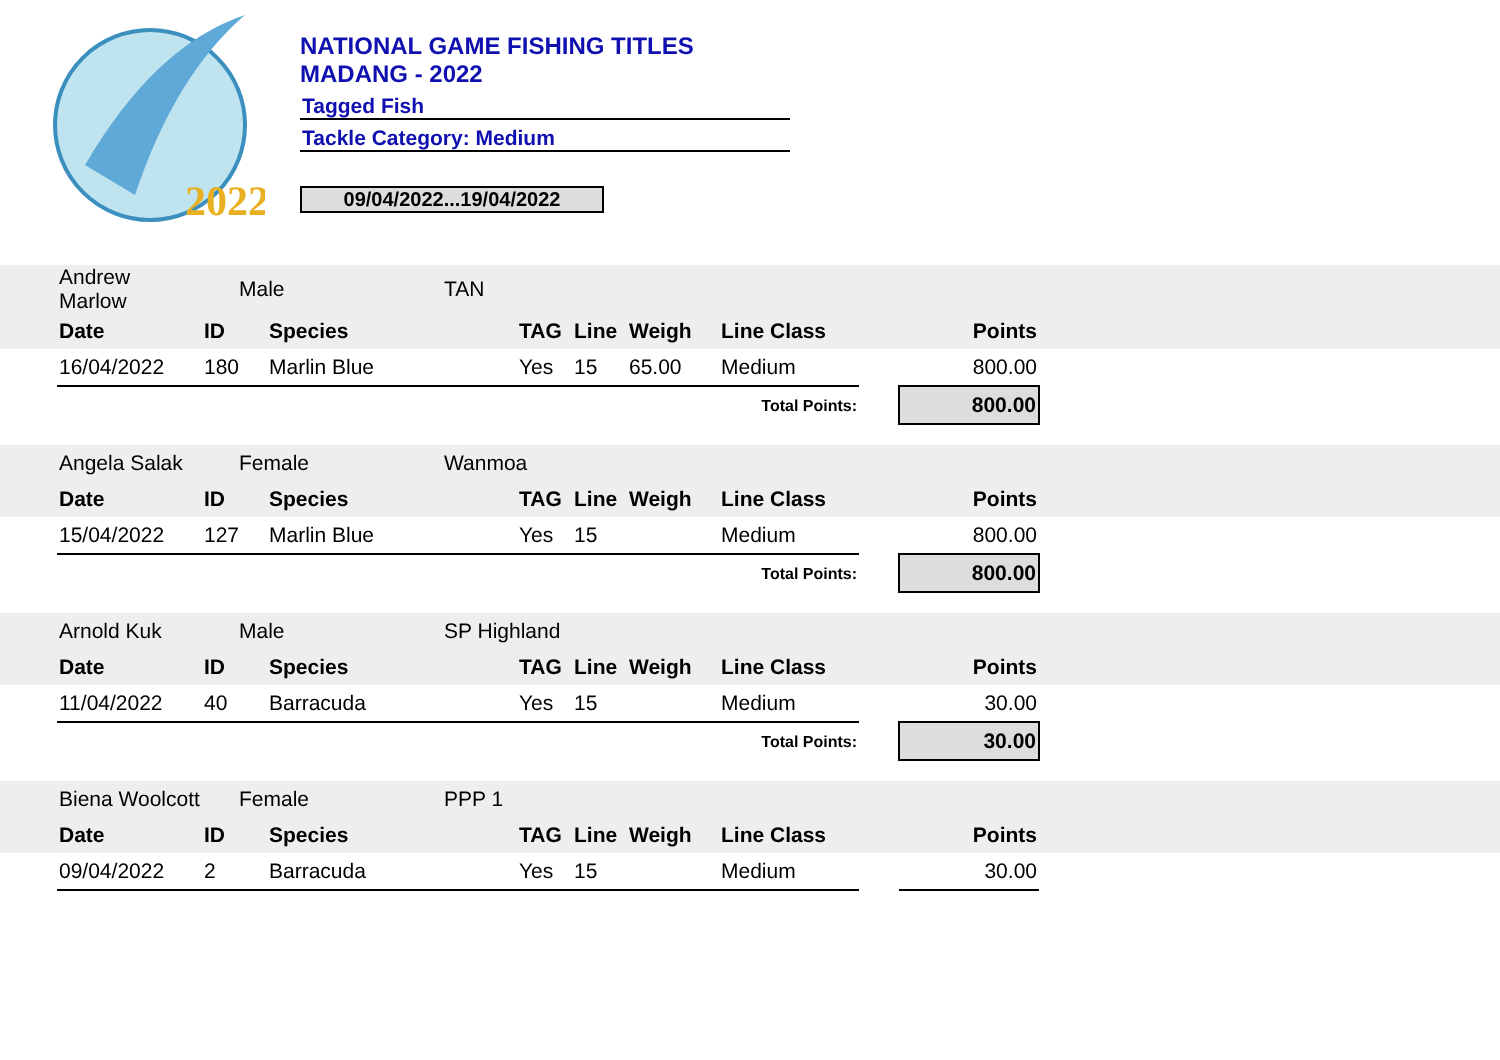2022
NATIONAL GAME FISHING TITLES
MADANG - 2022
Tagged Fish
Tackle Category: Medium
09/04/2022...19/04/2022
| | Andrew Marlow | Male | | TAN | | | | | | | |
| | Date | ID | Species | | TAG | Line | Weigh | Line Class | | Points | |
| | 16/04/2022 | 180 | Marlin Blue | | Yes | 15 | 65.00 | Medium | | 800.00 | |
| Total Points: | | | | | | | | | | 800.00 | |
| | Angela Salak | Female | | Wanmoa | | | | | | | |
| | Date | ID | Species | | TAG | Line | Weigh | Line Class | | Points | |
| | 15/04/2022 | 127 | Marlin Blue | | Yes | 15 | | Medium | | 800.00 | |
| Total Points: | | | | | | | | | | 800.00 | |
| | Arnold Kuk | Male | | SP Highland | | | | | | | |
| | Date | ID | Species | | TAG | Line | Weigh | Line Class | | Points | |
| | 11/04/2022 | 40 | Barracuda | | Yes | 15 | | Medium | | 30.00 | |
| Total Points: | | | | | | | | | | 30.00 | |
| | Biena Woolcott | Female | | PPP 1 | | | | | | | |
| | Date | ID | Species | | TAG | Line | Weigh | Line Class | | Points | |
| | 09/04/2022 | 2 | Barracuda | | Yes | 15 | | Medium | | 30.00 | |